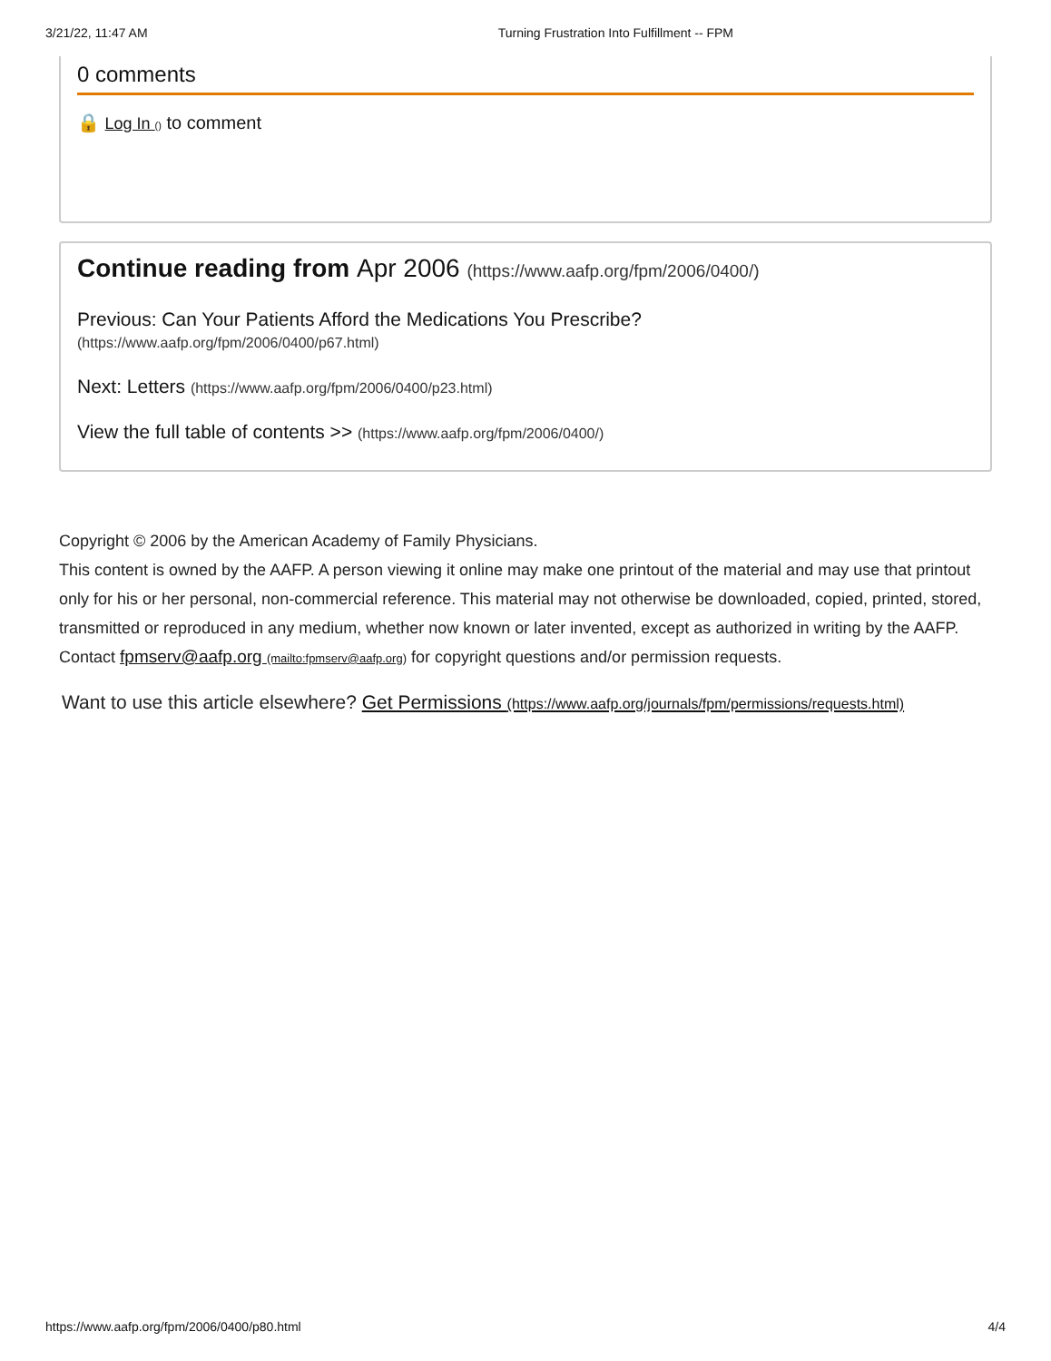3/21/22, 11:47 AM Turning Frustration Into Fulfillment -- FPM
0 comments
🔒 Log In () to comment
Continue reading from Apr 2006 (https://www.aafp.org/fpm/2006/0400/)
Previous: Can Your Patients Afford the Medications You Prescribe?
(https://www.aafp.org/fpm/2006/0400/p67.html)
Next: Letters (https://www.aafp.org/fpm/2006/0400/p23.html)
View the full table of contents >> (https://www.aafp.org/fpm/2006/0400/)
Copyright © 2006 by the American Academy of Family Physicians.
This content is owned by the AAFP. A person viewing it online may make one printout of the material and may use that printout only for his or her personal, non-commercial reference. This material may not otherwise be downloaded, copied, printed, stored, transmitted or reproduced in any medium, whether now known or later invented, except as authorized in writing by the AAFP. Contact fpmserv@aafp.org (mailto:fpmserv@aafp.org) for copyright questions and/or permission requests.
Want to use this article elsewhere? Get Permissions (https://www.aafp.org/journals/fpm/permissions/requests.html)
https://www.aafp.org/fpm/2006/0400/p80.html 4/4